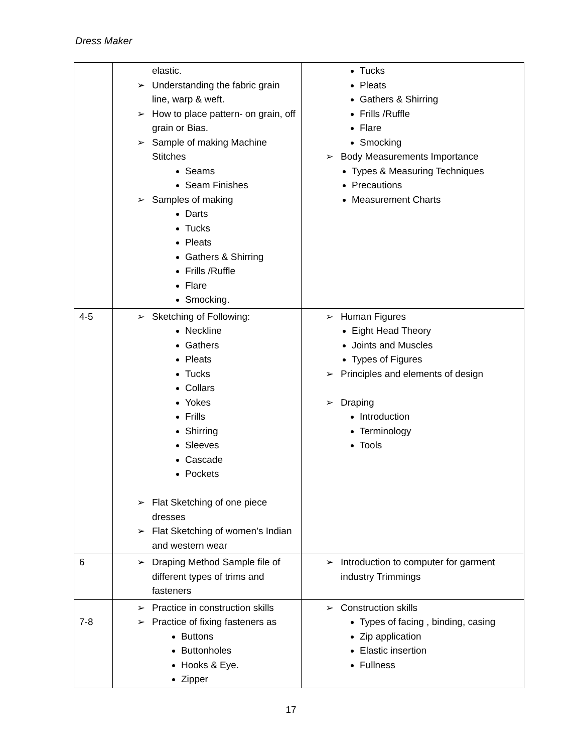Dress Maker
| | elastic. ➢ Understanding the fabric grain line, warp & weft. ➢ How to place pattern- on grain, off grain or Bias. ➢ Sample of making Machine Stitches Seams Seam Finishes ➢ Samples of making Darts Tucks Pleats Gathers & Shirring Frills /Ruffle Flare Smocking. | Tucks Pleats Gathers & Shirring Frills /Ruffle Flare Smocking ➢ Body Measurements Importance Types & Measuring Techniques Precautions Measurement Charts |
| 4-5 | ➢ Sketching of Following: Neckline Gathers Pleats Tucks Collars Yokes Frills Shirring Sleeves Cascade Pockets ➢ Flat Sketching of one piece dresses ➢ Flat Sketching of women’s Indian and western wear | ➢ Human Figures Eight Head Theory Joints and Muscles Types of Figures ➢ Principles and elements of design ➢ Draping Introduction Terminology Tools |
| 6 | ➢ Draping Method Sample file of different types of trims and fasteners | ➢ Introduction to computer for garment industry Trimmings |
| 7-8 | ➢ Practice in construction skills ➢ Practice of fixing fasteners as Buttons Buttonholes Hooks & Eye. Zipper | ➢ Construction skills Types of facing , binding, casing Zip application Elastic insertion Fullness |
17